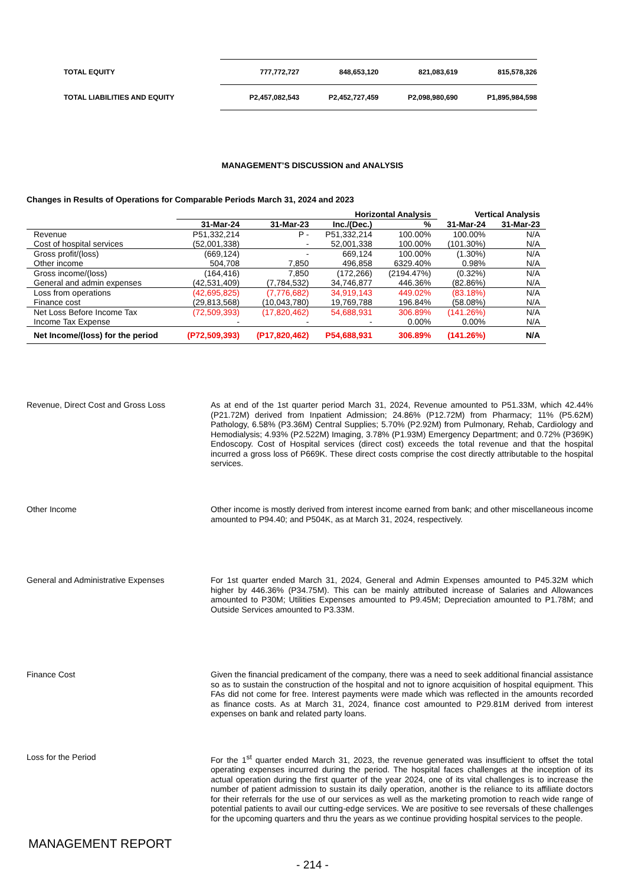| TOTAL EQUITY | 777,772,727 | 848,653,120 | 821,083,619 | 815,578,326 |
| TOTAL LIABILITIES AND EQUITY | P2,457,082,543 | P2,452,727,459 | P2,098,980,690 | P1,895,984,598 |
MANAGEMENT’S DISCUSSION and ANALYSIS
Changes in Results of Operations for Comparable Periods March 31, 2024 and 2023
| | | | Horizontal Analysis | | Vertical Analysis | |
| --- | --- | --- | --- | --- | --- | --- |
| | 31-Mar-24 | 31-Mar-23 | Inc./(Dec.) | % | 31-Mar-24 | 31-Mar-23 |
| Revenue | P51,332,214 | P - | P51,332,214 | 100.00% | 100.00% | N/A |
| Cost of hospital services | (52,001,338) | - | 52,001,338 | 100.00% | (101.30%) | N/A |
| Gross profit/(loss) | (669,124) | - | 669,124 | 100.00% | (1.30%) | N/A |
| Other income | 504,708 | 7,850 | 496,858 | 6329.40% | 0.98% | N/A |
| Gross income/(loss) | (164,416) | 7,850 | (172,266) | (2194.47%) | (0.32%) | N/A |
| General and admin expenses | (42,531,409) | (7,784,532) | 34,746,877 | 446.36% | (82.86%) | N/A |
| Loss from operations | (42,695,825) | (7,776,682) | 34,919,143 | 449.02% | (83.18%) | N/A |
| Finance cost | (29,813,568) | (10,043,780) | 19,769,788 | 196.84% | (58.08%) | N/A |
| Net Loss Before Income Tax | (72,509,393) | (17,820,462) | 54,688,931 | 306.89% | (141.26%) | N/A |
| Income Tax Expense | - | - | - | 0.00% | 0.00% | N/A |
| Net Income/(loss) for the period | (P72,509,393) | (P17,820,462) | P54,688,931 | 306.89% | (141.26%) | N/A |
Revenue, Direct Cost and Gross Loss
As at end of the 1st quarter period March 31, 2024, Revenue amounted to P51.33M, which 42.44% (P21.72M) derived from Inpatient Admission; 24.86% (P12.72M) from Pharmacy; 11% (P5.62M) Pathology, 6.58% (P3.36M) Central Supplies; 5.70% (P2.92M) from Pulmonary, Rehab, Cardiology and Hemodialysis; 4.93% (P2.522M) Imaging, 3.78% (P1.93M) Emergency Department; and 0.72% (P369K) Endoscopy. Cost of Hospital services (direct cost) exceeds the total revenue and that the hospital incurred a gross loss of P669K. These direct costs comprise the cost directly attributable to the hospital services.
Other Income
Other income is mostly derived from interest income earned from bank; and other miscellaneous income amounted to P94.40; and P504K, as at March 31, 2024, respectively.
General and Administrative Expenses
For 1st quarter ended March 31, 2024, General and Admin Expenses amounted to P45.32M which higher by 446.36% (P34.75M). This can be mainly attributed increase of Salaries and Allowances amounted to P30M; Utilities Expenses amounted to P9.45M; Depreciation amounted to P1.78M; and Outside Services amounted to P3.33M.
Finance Cost
Given the financial predicament of the company, there was a need to seek additional financial assistance so as to sustain the construction of the hospital and not to ignore acquisition of hospital equipment. This FAs did not come for free. Interest payments were made which was reflected in the amounts recorded as finance costs. As at March 31, 2024, finance cost amounted to P29.81M derived from interest expenses on bank and related party loans.
Loss for the Period
For the 1<sup>st</sup> quarter ended March 31, 2023, the revenue generated was insufficient to offset the total operating expenses incurred during the period. The hospital faces challenges at the inception of its actual operation during the first quarter of the year 2024, one of its vital challenges is to increase the number of patient admission to sustain its daily operation, another is the reliance to its affiliate doctors for their referrals for the use of our services as well as the marketing promotion to reach wide range of potential patients to avail our cutting-edge services. We are positive to see reversals of these challenges for the upcoming quarters and thru the years as we continue providing hospital services to the people.
MANAGEMENT REPORT
- 214 -